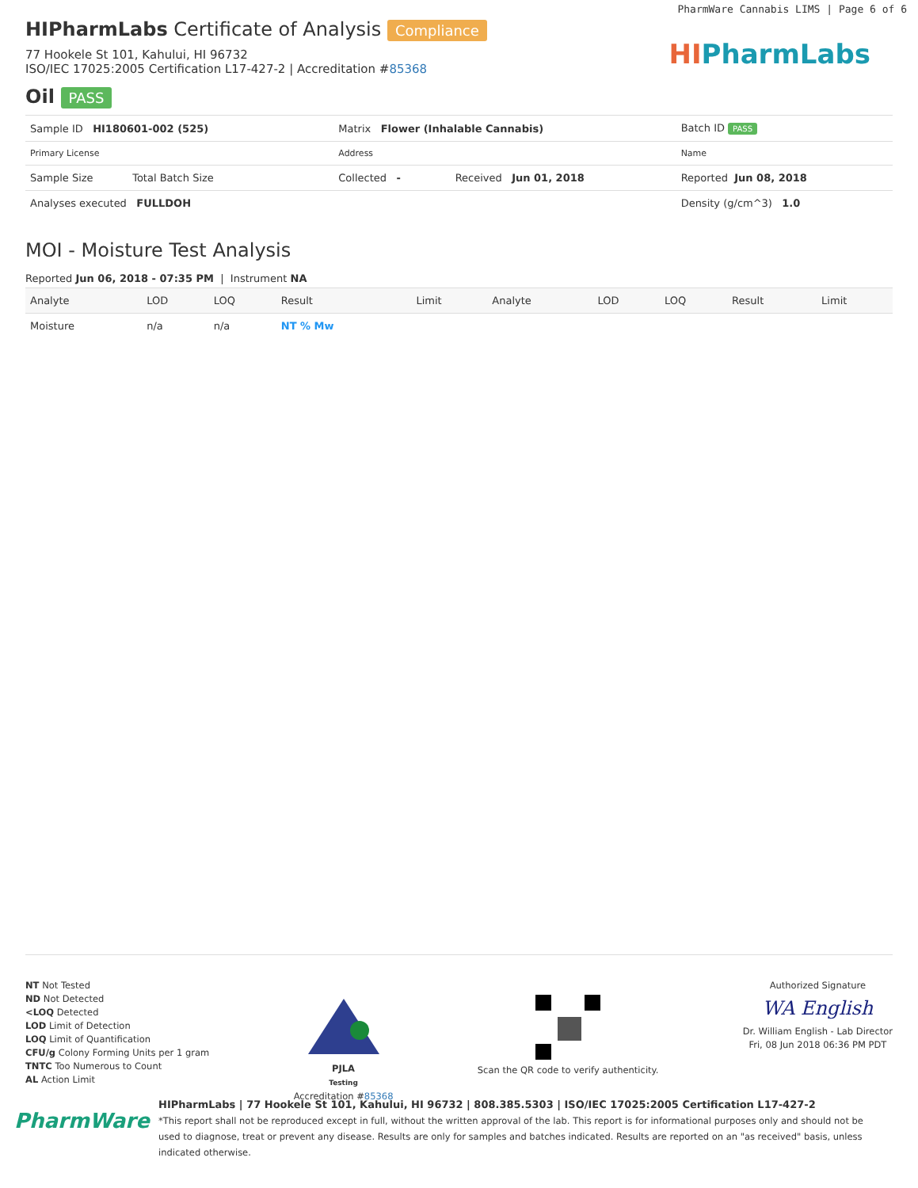PharmWare Cannabis LIMS | Page 6 of 6
HIPharmLabs Certificate of Analysis Compliance
77 Hookele St 101, Kahului, HI 96732
ISO/IEC 17025:2005 Certification L17-427-2 | Accreditation #85368
HIPharmLabs
Oil PASS
| Sample ID HI180601-002 (525) | Matrix Flower (Inhalable Cannabis) | | Batch ID PASS |
| Primary License | Address | | Name |
| Sample Size Total Batch Size | Collected - | Received Jun 01, 2018 | Reported Jun 08, 2018 |
| Analyses executed FULLDOH | | | Density (g/cm^3) 1.0 |
MOI - Moisture Test Analysis
Reported Jun 06, 2018 - 07:35 PM | Instrument NA
| Analyte | LOD | LOQ | Result | Limit | Analyte | LOD | LOQ | Result | Limit |
| --- | --- | --- | --- | --- | --- | --- | --- | --- | --- |
| Moisture | n/a | n/a | NT % Mw | | | | | | |
NT Not Tested
ND Not Detected
<LOQ Detected
LOD Limit of Detection
LOQ Limit of Quantification
CFU/g Colony Forming Units per 1 gram
TNTC Too Numerous to Count
AL Action Limit
PJLA
Testing
Accreditation #85368
Scan the QR code to verify authenticity.
Authorized Signature
WA English
Dr. William English - Lab Director
Fri, 08 Jun 2018 06:36 PM PDT
PharmWare
HIPharmLabs | 77 Hookele St 101, Kahului, HI 96732 | 808.385.5303 | ISO/IEC 17025:2005 Certification L17-427-2
*This report shall not be reproduced except in full, without the written approval of the lab. This report is for informational purposes only and should not be used to diagnose, treat or prevent any disease. Results are only for samples and batches indicated. Results are reported on an "as received" basis, unless indicated otherwise.